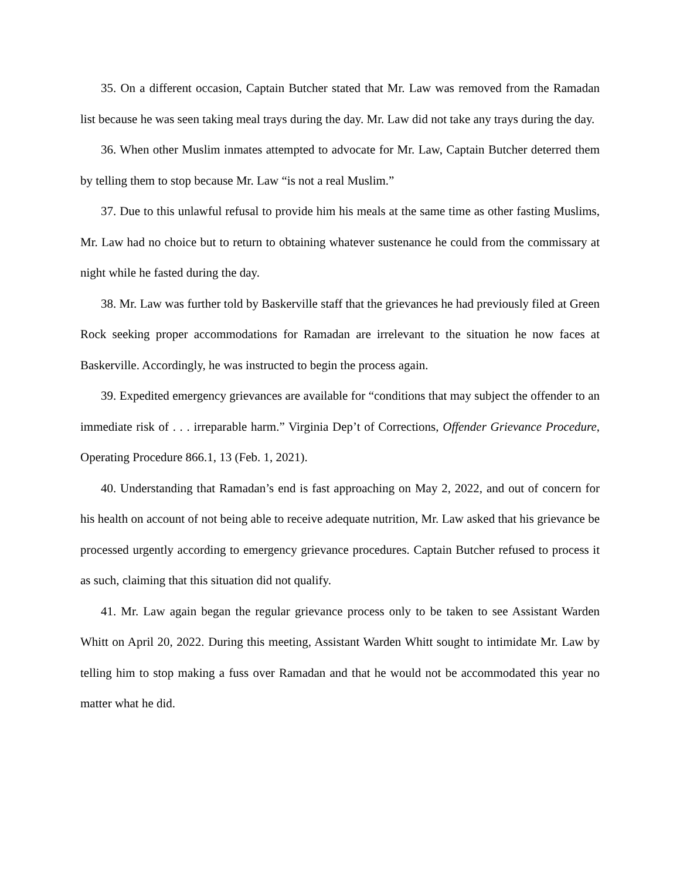35. On a different occasion, Captain Butcher stated that Mr. Law was removed from the Ramadan list because he was seen taking meal trays during the day. Mr. Law did not take any trays during the day.
36. When other Muslim inmates attempted to advocate for Mr. Law, Captain Butcher deterred them by telling them to stop because Mr. Law “is not a real Muslim.”
37. Due to this unlawful refusal to provide him his meals at the same time as other fasting Muslims, Mr. Law had no choice but to return to obtaining whatever sustenance he could from the commissary at night while he fasted during the day.
38. Mr. Law was further told by Baskerville staff that the grievances he had previously filed at Green Rock seeking proper accommodations for Ramadan are irrelevant to the situation he now faces at Baskerville. Accordingly, he was instructed to begin the process again.
39. Expedited emergency grievances are available for “conditions that may subject the offender to an immediate risk of . . . irreparable harm.” Virginia Dep’t of Corrections, Offender Grievance Procedure, Operating Procedure 866.1, 13 (Feb. 1, 2021).
40. Understanding that Ramadan’s end is fast approaching on May 2, 2022, and out of concern for his health on account of not being able to receive adequate nutrition, Mr. Law asked that his grievance be processed urgently according to emergency grievance procedures. Captain Butcher refused to process it as such, claiming that this situation did not qualify.
41. Mr. Law again began the regular grievance process only to be taken to see Assistant Warden Whitt on April 20, 2022. During this meeting, Assistant Warden Whitt sought to intimidate Mr. Law by telling him to stop making a fuss over Ramadan and that he would not be accommodated this year no matter what he did.